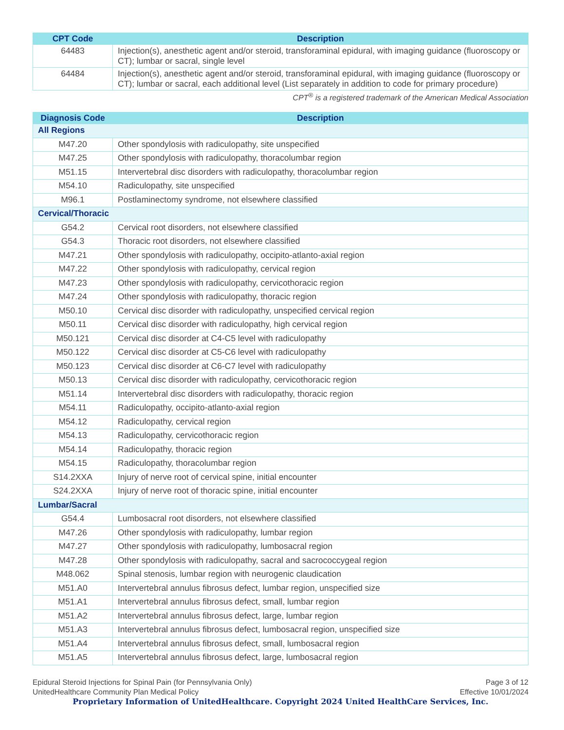| CPT Code | Description |
| --- | --- |
| 64483 | Injection(s), anesthetic agent and/or steroid, transforaminal epidural, with imaging guidance (fluoroscopy or CT); lumbar or sacral, single level |
| 64484 | Injection(s), anesthetic agent and/or steroid, transforaminal epidural, with imaging guidance (fluoroscopy or CT); lumbar or sacral, each additional level (List separately in addition to code for primary procedure) |
CPT<sup>®</sup> is a registered trademark of the American Medical Association
| Diagnosis Code | Description |
| --- | --- |
| All Regions | |
| M47.20 | Other spondylosis with radiculopathy, site unspecified |
| M47.25 | Other spondylosis with radiculopathy, thoracolumbar region |
| M51.15 | Intervertebral disc disorders with radiculopathy, thoracolumbar region |
| M54.10 | Radiculopathy, site unspecified |
| M96.1 | Postlaminectomy syndrome, not elsewhere classified |
| Cervical/Thoracic | |
| G54.2 | Cervical root disorders, not elsewhere classified |
| G54.3 | Thoracic root disorders, not elsewhere classified |
| M47.21 | Other spondylosis with radiculopathy, occipito-atlanto-axial region |
| M47.22 | Other spondylosis with radiculopathy, cervical region |
| M47.23 | Other spondylosis with radiculopathy, cervicothoracic region |
| M47.24 | Other spondylosis with radiculopathy, thoracic region |
| M50.10 | Cervical disc disorder with radiculopathy, unspecified cervical region |
| M50.11 | Cervical disc disorder with radiculopathy, high cervical region |
| M50.121 | Cervical disc disorder at C4-C5 level with radiculopathy |
| M50.122 | Cervical disc disorder at C5-C6 level with radiculopathy |
| M50.123 | Cervical disc disorder at C6-C7 level with radiculopathy |
| M50.13 | Cervical disc disorder with radiculopathy, cervicothoracic region |
| M51.14 | Intervertebral disc disorders with radiculopathy, thoracic region |
| M54.11 | Radiculopathy, occipito-atlanto-axial region |
| M54.12 | Radiculopathy, cervical region |
| M54.13 | Radiculopathy, cervicothoracic region |
| M54.14 | Radiculopathy, thoracic region |
| M54.15 | Radiculopathy, thoracolumbar region |
| S14.2XXA | Injury of nerve root of cervical spine, initial encounter |
| S24.2XXA | Injury of nerve root of thoracic spine, initial encounter |
| Lumbar/Sacral | |
| G54.4 | Lumbosacral root disorders, not elsewhere classified |
| M47.26 | Other spondylosis with radiculopathy, lumbar region |
| M47.27 | Other spondylosis with radiculopathy, lumbosacral region |
| M47.28 | Other spondylosis with radiculopathy, sacral and sacrococcygeal region |
| M48.062 | Spinal stenosis, lumbar region with neurogenic claudication |
| M51.A0 | Intervertebral annulus fibrosus defect, lumbar region, unspecified size |
| M51.A1 | Intervertebral annulus fibrosus defect, small, lumbar region |
| M51.A2 | Intervertebral annulus fibrosus defect, large, lumbar region |
| M51.A3 | Intervertebral annulus fibrosus defect, lumbosacral region, unspecified size |
| M51.A4 | Intervertebral annulus fibrosus defect, small, lumbosacral region |
| M51.A5 | Intervertebral annulus fibrosus defect, large, lumbosacral region |
Page 3 of 12
Effective 10/01/2024
Epidural Steroid Injections for Spinal Pain (for Pennsylvania Only)
UnitedHealthcare Community Plan Medical Policy
Proprietary Information of UnitedHealthcare. Copyright 2024 United HealthCare Services, Inc.